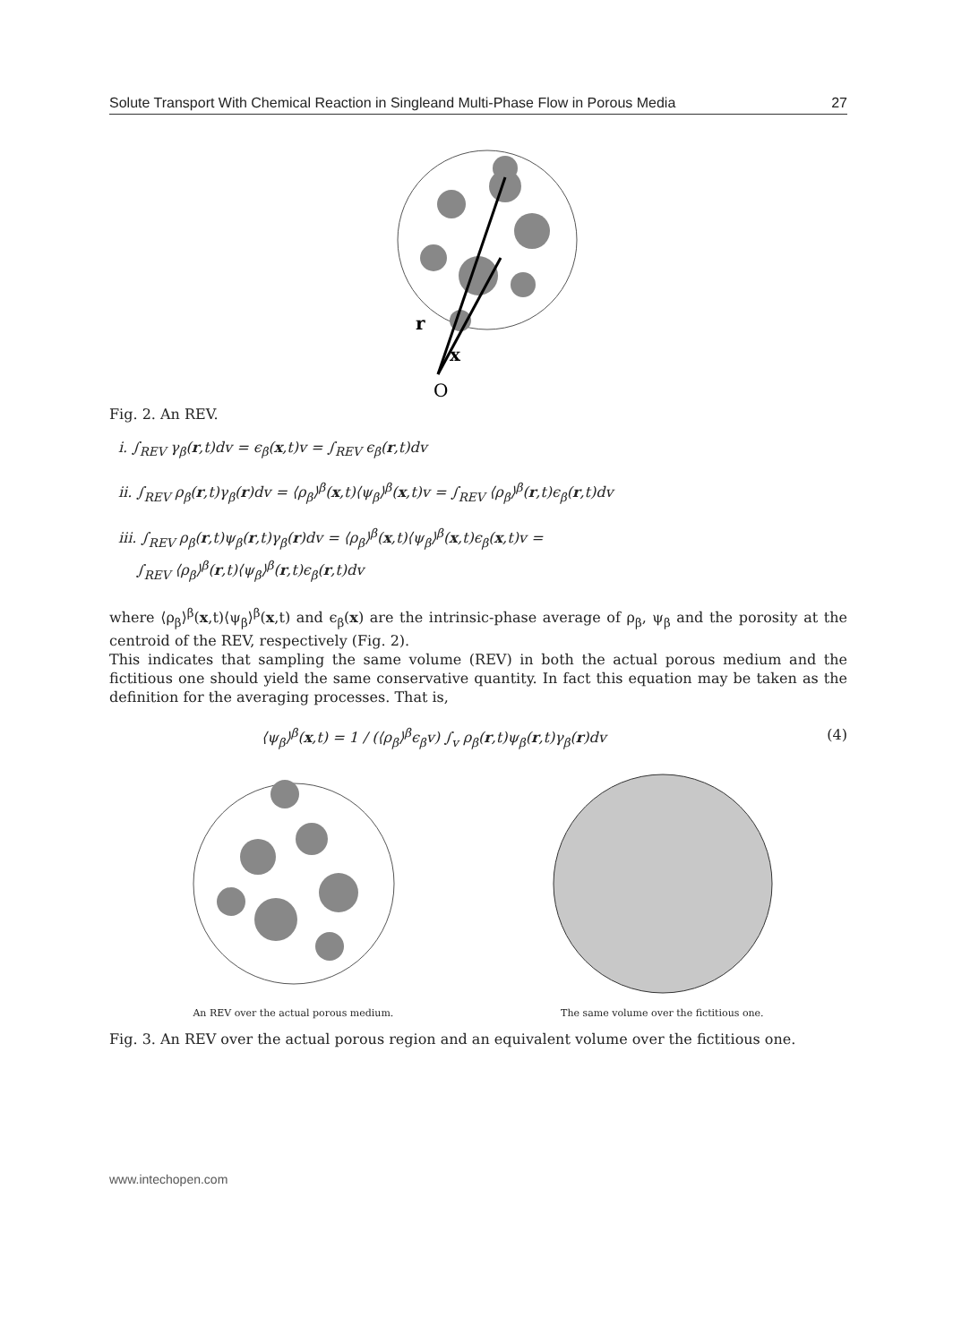Solute Transport With Chemical Reaction in Singleand Multi-Phase Flow in Porous Media 27
r
x
O
Fig. 2. An REV.
i. ∫<sub>REV</sub> γ<sub>β</sub>(r,t)dv = ϵ<sub>β</sub>(x,t)v = ∫<sub>REV</sub> ϵ<sub>β</sub>(r,t)dv
ii. ∫<sub>REV</sub> ρ<sub>β</sub>(r,t)γ<sub>β</sub>(r)dv = ⟨ρ<sub>β</sub>⟩<sup>β</sup>(x,t)⟨ψ<sub>β</sub>⟩<sup>β</sup>(x,t)v = ∫<sub>REV</sub> ⟨ρ<sub>β</sub>⟩<sup>β</sup>(r,t)ϵ<sub>β</sub>(r,t)dv
iii. ∫<sub>REV</sub> ρ<sub>β</sub>(r,t)ψ<sub>β</sub>(r,t)γ<sub>β</sub>(r)dv = ⟨ρ<sub>β</sub>⟩<sup>β</sup>(x,t)⟨ψ<sub>β</sub>⟩<sup>β</sup>(x,t)ϵ<sub>β</sub>(x,t)v =
∫<sub>REV</sub> ⟨ρ<sub>β</sub>⟩<sup>β</sup>(r,t)⟨ψ<sub>β</sub>⟩<sup>β</sup>(r,t)ϵ<sub>β</sub>(r,t)dv
where ⟨ρ<sub>β</sub>⟩<sup>β</sup>(x,t)⟨ψ<sub>β</sub>⟩<sup>β</sup>(x,t) and ϵ<sub>β</sub>(x) are the intrinsic-phase average of ρ<sub>β</sub>, ψ<sub>β</sub> and the porosity at the centroid of the REV, respectively (Fig. 2).
This indicates that sampling the same volume (REV) in both the actual porous medium and the fictitious one should yield the same conservative quantity. In fact this equation may be taken as the definition for the averaging processes. That is,
⟨ψ<sub>β</sub>⟩<sup>β</sup>(x,t) = 1 / (⟨ρ<sub>β</sub>⟩<sup>β</sup>ϵ<sub>β</sub>v) ∫<sub>v</sub> ρ<sub>β</sub>(r,t)ψ<sub>β</sub>(r,t)γ<sub>β</sub>(r)dv (4)
An REV over the actual porous medium. The same volume over the fictitious one.
Fig. 3. An REV over the actual porous region and an equivalent volume over the fictitious one.
www.intechopen.com